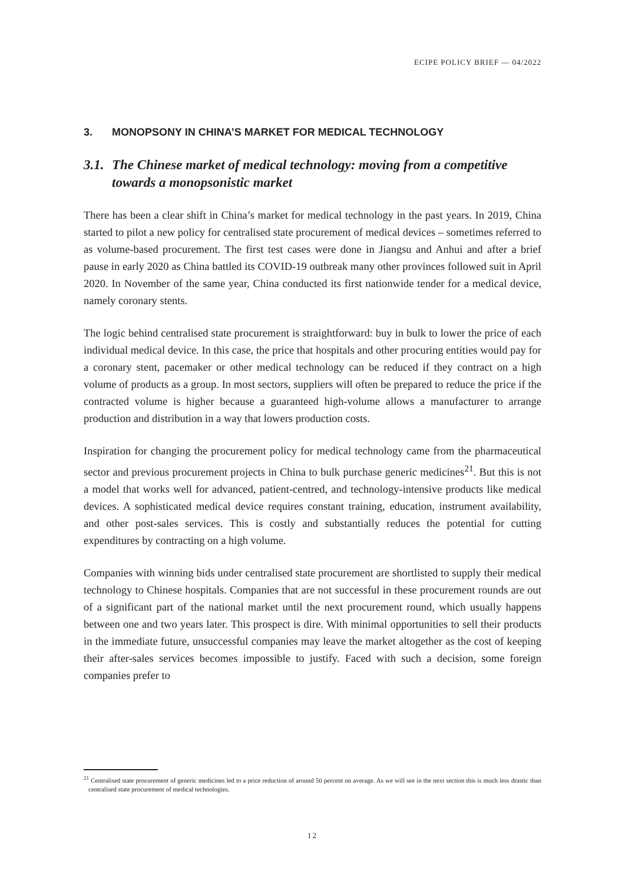ECIPE POLICY BRIEF — 04/2022
3. MONOPSONY IN CHINA’S MARKET FOR MEDICAL TECHNOLOGY
3.1. The Chinese market of medical technology: moving from a competitive towards a monopsonistic market
There has been a clear shift in China’s market for medical technology in the past years. In 2019, China started to pilot a new policy for centralised state procurement of medical devices – sometimes referred to as volume-based procurement. The first test cases were done in Jiangsu and Anhui and after a brief pause in early 2020 as China battled its COVID-19 outbreak many other provinces followed suit in April 2020. In November of the same year, China conducted its first nationwide tender for a medical device, namely coronary stents.
The logic behind centralised state procurement is straightforward: buy in bulk to lower the price of each individual medical device. In this case, the price that hospitals and other procuring entities would pay for a coronary stent, pacemaker or other medical technology can be reduced if they contract on a high volume of products as a group. In most sectors, suppliers will often be prepared to reduce the price if the contracted volume is higher because a guaranteed high-volume allows a manufacturer to arrange production and distribution in a way that lowers production costs.
Inspiration for changing the procurement policy for medical technology came from the pharmaceutical sector and previous procurement projects in China to bulk purchase generic medicines<sup>21</sup>. But this is not a model that works well for advanced, patient-centred, and technology-intensive products like medical devices. A sophisticated medical device requires constant training, education, instrument availability, and other post-sales services. This is costly and substantially reduces the potential for cutting expenditures by contracting on a high volume.
Companies with winning bids under centralised state procurement are shortlisted to supply their medical technology to Chinese hospitals. Companies that are not successful in these procurement rounds are out of a significant part of the national market until the next procurement round, which usually happens between one and two years later. This prospect is dire. With minimal opportunities to sell their products in the immediate future, unsuccessful companies may leave the market altogether as the cost of keeping their after-sales services becomes impossible to justify. Faced with such a decision, some foreign companies prefer to
<sup>21</sup> Centralised state procurement of generic medicines led to a price reduction of around 50 percent on average. As we will see in the next section this is much less drastic than centralised state procurement of medical technologies.
12